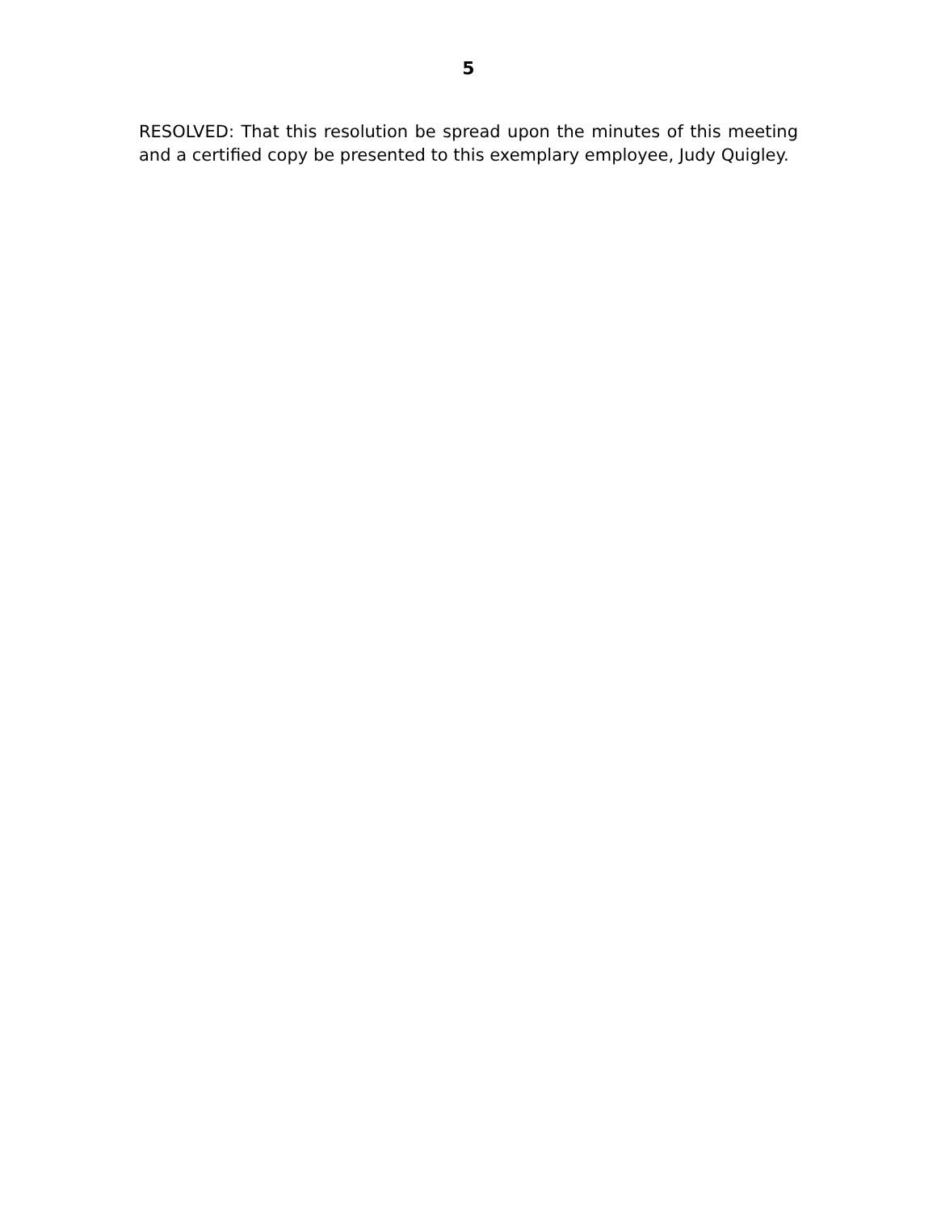5
RESOLVED: That this resolution be spread upon the minutes of this meeting and a certified copy be presented to this exemplary employee, Judy Quigley.